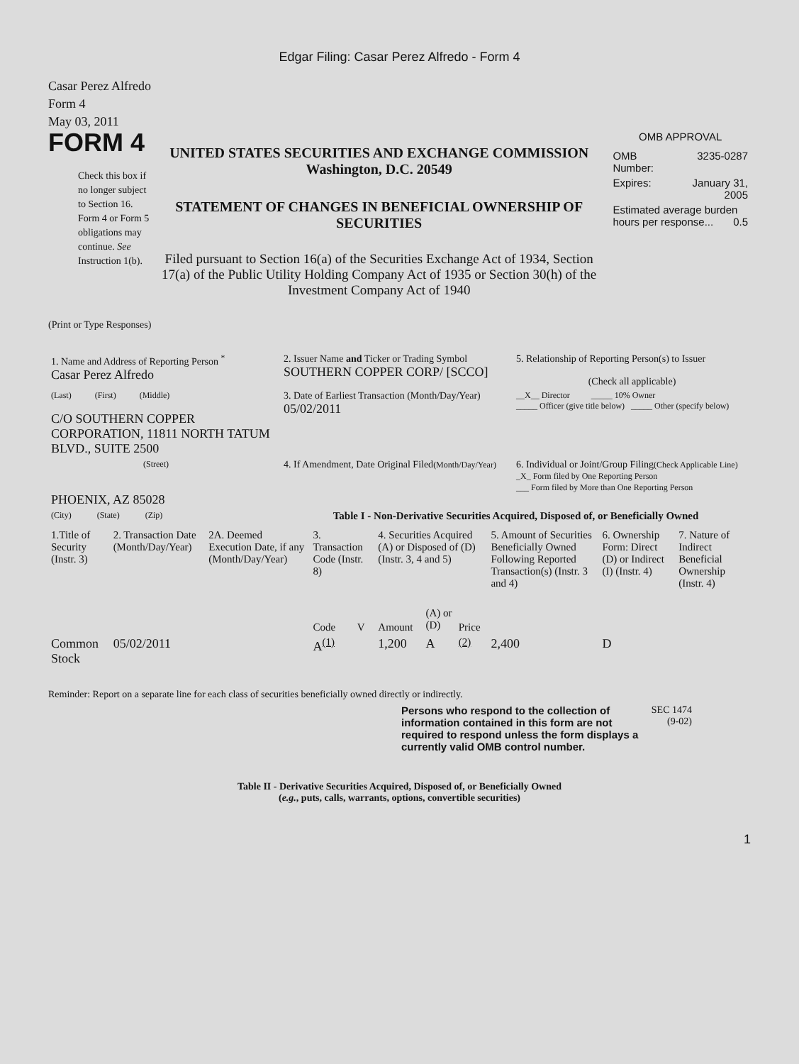Edgar Filing: Casar Perez Alfredo - Form 4
Casar Perez Alfredo
Form 4
May 03, 2011
FORM 4
Check this box if no longer subject to Section 16. Form 4 or Form 5 obligations may continue. See Instruction 1(b).
UNITED STATES SECURITIES AND EXCHANGE COMMISSION
Washington, D.C. 20549
STATEMENT OF CHANGES IN BENEFICIAL OWNERSHIP OF SECURITIES
Filed pursuant to Section 16(a) of the Securities Exchange Act of 1934, Section 17(a) of the Public Utility Holding Company Act of 1935 or Section 30(h) of the Investment Company Act of 1940
OMB APPROVAL
| OMB Number: | 3235-0287 |
| Expires: | January 31, 2005 |
| Estimated average burden hours per response... 0.5 | |
(Print or Type Responses)
| 1. Name and Address of Reporting Person <sup>*</sup> Casar Perez Alfredo | 2. Issuer Name and Ticker or Trading Symbol SOUTHERN COPPER CORP/ [SCCO] | 5. Relationship of Reporting Person(s) to Issuer (Check all applicable) |
| (Last) (First) (Middle) C/O SOUTHERN COPPER CORPORATION, 11811 NORTH TATUM BLVD., SUITE 2500 | 3. Date of Earliest Transaction (Month/Day/Year) 05/02/2011 | __X__ Director _____ 10% Owner _____ Officer (give title below) _____ Other (specify below) |
| (Street) PHOENIX, AZ 85028 | 4. If Amendment, Date Original Filed (Month/Day/Year) | 6. Individual or Joint/Group Filing (Check Applicable Line) _X_ Form filed by One Reporting Person ___ Form filed by More than One Reporting Person |
| (City) (State) (Zip) | Table I - Non-Derivative Securities Acquired, Disposed of, or Beneficially Owned | |
| 1.Title of Security (Instr. 3) | 2. Transaction Date (Month/Day/Year) | 2A. Deemed Execution Date, if any (Month/Day/Year) | 3. Transaction Code (Instr. 8) | | 4. Securities Acquired (A) or Disposed of (D) (Instr. 3, 4 and 5) | | | 5. Amount of Securities Beneficially Owned Following Reported Transaction(s) (Instr. 3 and 4) | 6. Ownership Form: Direct (D) or Indirect (I) (Instr. 4) | 7. Nature of Indirect Beneficial Ownership (Instr. 4) |
| --- | --- | --- | --- | --- | --- | --- | --- | --- | --- | --- |
| | | | Code | V | Amount | (A) or (D) | Price | | | |
| Common Stock | 05/02/2011 | | A<sup>(1)</sup> | | 1,200 | A | <sup>(2)</sup> | 2,400 | D | |
Reminder: Report on a separate line for each class of securities beneficially owned directly or indirectly.
Persons who respond to the collection of information contained in this form are not required to respond unless the form displays a currently valid OMB control number.
SEC 1474
(9-02)
Table II - Derivative Securities Acquired, Disposed of, or Beneficially Owned
(e.g., puts, calls, warrants, options, convertible securities)
1